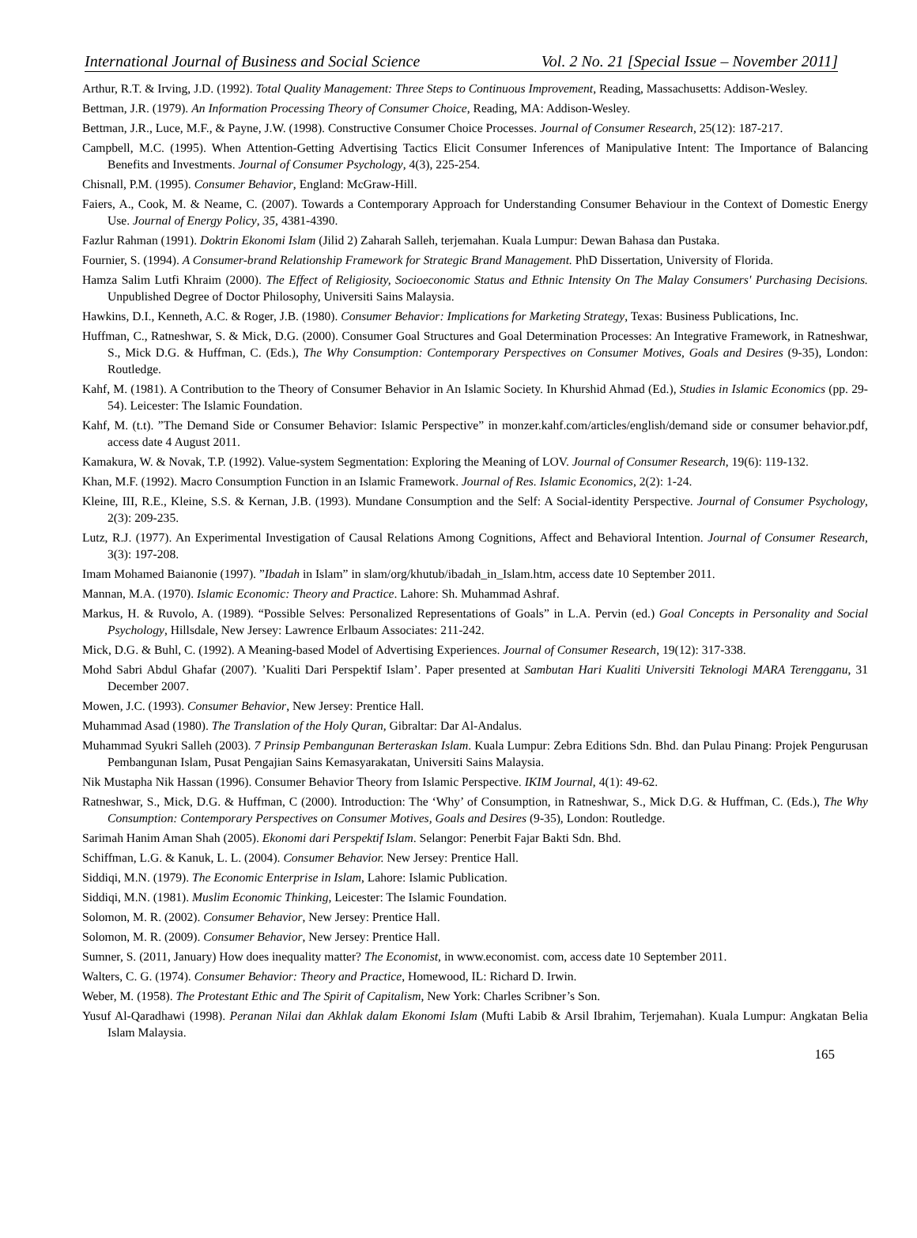International Journal of Business and Social Science Vol. 2 No. 21 [Special Issue – November 2011]
Arthur, R.T. & Irving, J.D. (1992). Total Quality Management: Three Steps to Continuous Improvement, Reading, Massachusetts: Addison-Wesley.
Bettman, J.R. (1979). An Information Processing Theory of Consumer Choice, Reading, MA: Addison-Wesley.
Bettman, J.R., Luce, M.F., & Payne, J.W. (1998). Constructive Consumer Choice Processes. Journal of Consumer Research, 25(12): 187-217.
Campbell, M.C. (1995). When Attention-Getting Advertising Tactics Elicit Consumer Inferences of Manipulative Intent: The Importance of Balancing Benefits and Investments. Journal of Consumer Psychology, 4(3), 225-254.
Chisnall, P.M. (1995). Consumer Behavior, England: McGraw-Hill.
Faiers, A., Cook, M. & Neame, C. (2007). Towards a Contemporary Approach for Understanding Consumer Behaviour in the Context of Domestic Energy Use. Journal of Energy Policy, 35, 4381-4390.
Fazlur Rahman (1991). Doktrin Ekonomi Islam (Jilid 2) Zaharah Salleh, terjemahan. Kuala Lumpur: Dewan Bahasa dan Pustaka.
Fournier, S. (1994). A Consumer-brand Relationship Framework for Strategic Brand Management. PhD Dissertation, University of Florida.
Hamza Salim Lutfi Khraim (2000). The Effect of Religiosity, Socioeconomic Status and Ethnic Intensity On The Malay Consumers' Purchasing Decisions. Unpublished Degree of Doctor Philosophy, Universiti Sains Malaysia.
Hawkins, D.I., Kenneth, A.C. & Roger, J.B. (1980). Consumer Behavior: Implications for Marketing Strategy, Texas: Business Publications, Inc.
Huffman, C., Ratneshwar, S. & Mick, D.G. (2000). Consumer Goal Structures and Goal Determination Processes: An Integrative Framework, in Ratneshwar, S., Mick D.G. & Huffman, C. (Eds.), The Why Consumption: Contemporary Perspectives on Consumer Motives, Goals and Desires (9-35), London: Routledge.
Kahf, M. (1981). A Contribution to the Theory of Consumer Behavior in An Islamic Society. In Khurshid Ahmad (Ed.), Studies in Islamic Economics (pp. 29-54). Leicester: The Islamic Foundation.
Kahf, M. (t.t). ”The Demand Side or Consumer Behavior: Islamic Perspective” in monzer.kahf.com/articles/english/demand side or consumer behavior.pdf, access date 4 August 2011.
Kamakura, W. & Novak, T.P. (1992). Value-system Segmentation: Exploring the Meaning of LOV. Journal of Consumer Research, 19(6): 119-132.
Khan, M.F. (1992). Macro Consumption Function in an Islamic Framework. Journal of Res. Islamic Economics, 2(2): 1-24.
Kleine, III, R.E., Kleine, S.S. & Kernan, J.B. (1993). Mundane Consumption and the Self: A Social-identity Perspective. Journal of Consumer Psychology, 2(3): 209-235.
Lutz, R.J. (1977). An Experimental Investigation of Causal Relations Among Cognitions, Affect and Behavioral Intention. Journal of Consumer Research, 3(3): 197-208.
Imam Mohamed Baianonie (1997). ”Ibadah in Islam” in slam/org/khutub/ibadah_in_Islam.htm, access date 10 September 2011.
Mannan, M.A. (1970). Islamic Economic: Theory and Practice. Lahore: Sh. Muhammad Ashraf.
Markus, H. & Ruvolo, A. (1989). “Possible Selves: Personalized Representations of Goals” in L.A. Pervin (ed.) Goal Concepts in Personality and Social Psychology, Hillsdale, New Jersey: Lawrence Erlbaum Associates: 211-242.
Mick, D.G. & Buhl, C. (1992). A Meaning-based Model of Advertising Experiences. Journal of Consumer Research, 19(12): 317-338.
Mohd Sabri Abdul Ghafar (2007). ’Kualiti Dari Perspektif Islam’. Paper presented at Sambutan Hari Kualiti Universiti Teknologi MARA Terengganu, 31 December 2007.
Mowen, J.C. (1993). Consumer Behavior, New Jersey: Prentice Hall.
Muhammad Asad (1980). The Translation of the Holy Quran, Gibraltar: Dar Al-Andalus.
Muhammad Syukri Salleh (2003). 7 Prinsip Pembangunan Berteraskan Islam. Kuala Lumpur: Zebra Editions Sdn. Bhd. dan Pulau Pinang: Projek Pengurusan Pembangunan Islam, Pusat Pengajian Sains Kemasyarakatan, Universiti Sains Malaysia.
Nik Mustapha Nik Hassan (1996). Consumer Behavior Theory from Islamic Perspective. IKIM Journal, 4(1): 49-62.
Ratneshwar, S., Mick, D.G. & Huffman, C (2000). Introduction: The ‘Why’ of Consumption, in Ratneshwar, S., Mick D.G. & Huffman, C. (Eds.), The Why Consumption: Contemporary Perspectives on Consumer Motives, Goals and Desires (9-35), London: Routledge.
Sarimah Hanim Aman Shah (2005). Ekonomi dari Perspektif Islam. Selangor: Penerbit Fajar Bakti Sdn. Bhd.
Schiffman, L.G. & Kanuk, L. L. (2004). Consumer Behavior. New Jersey: Prentice Hall.
Siddiqi, M.N. (1979). The Economic Enterprise in Islam, Lahore: Islamic Publication.
Siddiqi, M.N. (1981). Muslim Economic Thinking, Leicester: The Islamic Foundation.
Solomon, M. R. (2002). Consumer Behavior, New Jersey: Prentice Hall.
Solomon, M. R. (2009). Consumer Behavior, New Jersey: Prentice Hall.
Sumner, S. (2011, January) How does inequality matter? The Economist, in www.economist. com, access date 10 September 2011.
Walters, C. G. (1974). Consumer Behavior: Theory and Practice, Homewood, IL: Richard D. Irwin.
Weber, M. (1958). The Protestant Ethic and The Spirit of Capitalism, New York: Charles Scribner’s Son.
Yusuf Al-Qaradhawi (1998). Peranan Nilai dan Akhlak dalam Ekonomi Islam (Mufti Labib & Arsil Ibrahim, Terjemahan). Kuala Lumpur: Angkatan Belia Islam Malaysia.
165